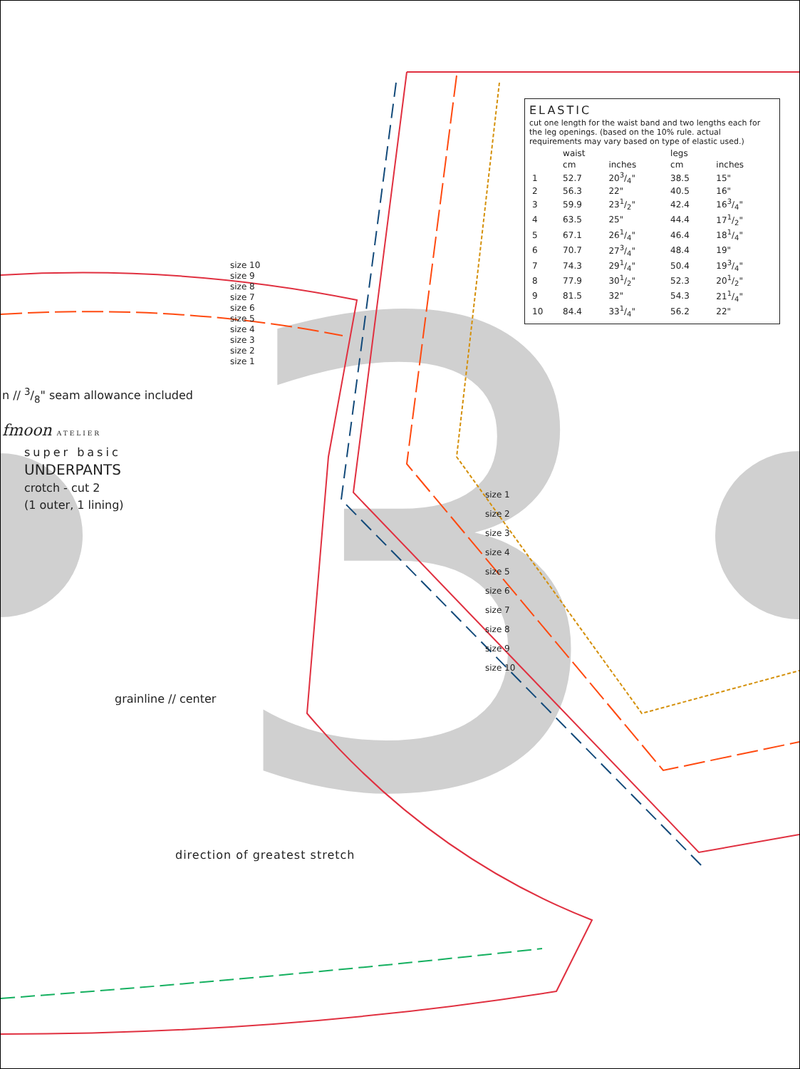3
ELASTIC
cut one length for the waist band and two lengths each for the leg openings. (based on the 10% rule. actual requirements may vary based on type of elastic used.)
| | waist | | legs | |
| --- | --- | --- | --- | --- |
| | cm | inches | cm | inches |
| 1 | 52.7 | 203/4" | 38.5 | 15" |
| 2 | 56.3 | 22" | 40.5 | 16" |
| 3 | 59.9 | 231/2" | 42.4 | 163/4" |
| 4 | 63.5 | 25" | 44.4 | 171/2" |
| 5 | 67.1 | 261/4" | 46.4 | 181/4" |
| 6 | 70.7 | 273/4" | 48.4 | 19" |
| 7 | 74.3 | 291/4" | 50.4 | 193/4" |
| 8 | 77.9 | 301/2" | 52.3 | 201/2" |
| 9 | 81.5 | 32" | 54.3 | 211/4" |
| 10 | 84.4 | 331/4" | 56.2 | 22" |
size 10
size 9
size 8
size 7
size 6
size 5
size 4
size 3
size 2
size 1
n // 3/8" seam allowance included
fmoon ATELIER
super basic
UNDERPANTS
crotch - cut 2
(1 outer, 1 lining)
grainline // center
direction of greatest stretch
size 1
size 2
size 3
size 4
size 5
size 6
size 7
size 8
size 9
size 10